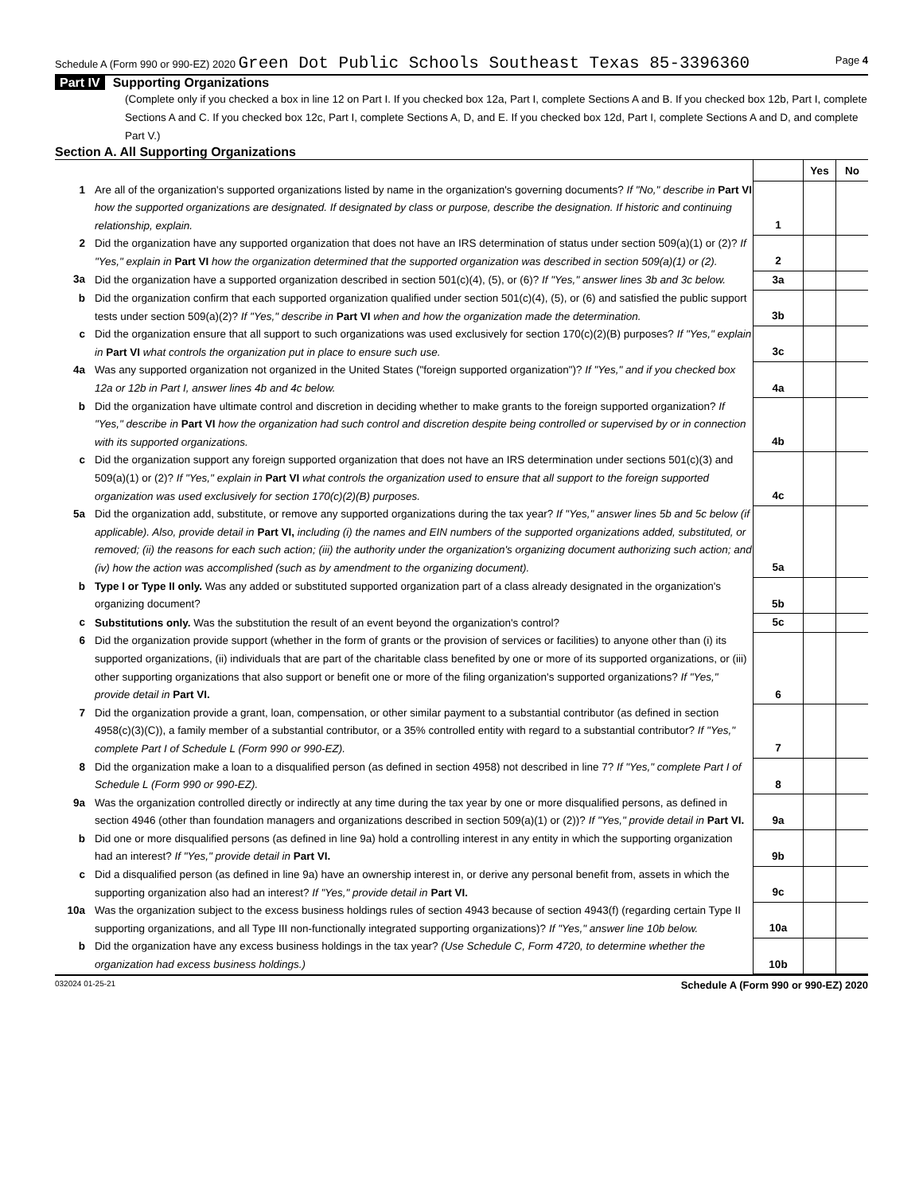Schedule A (Form 990 or 990-EZ) 2020 Green Dot Public Schools Southeast Texas 85-3396360 Page 4
Part IV Supporting Organizations
(Complete only if you checked a box in line 12 on Part I. If you checked box 12a, Part I, complete Sections A and B. If you checked box 12b, Part I, complete Sections A and C. If you checked box 12c, Part I, complete Sections A, D, and E. If you checked box 12d, Part I, complete Sections A and D, and complete Part V.)
Section A. All Supporting Organizations
| | | | Yes | No |
| 1 | Are all of the organization's supported organizations listed by name in the organization's governing documents? If "No," describe in Part VI how the supported organizations are designated. If designated by class or purpose, describe the designation. If historic and continuing relationship, explain. | 1 | | |
| 2 | Did the organization have any supported organization that does not have an IRS determination of status under section 509(a)(1) or (2)? If "Yes," explain in Part VI how the organization determined that the supported organization was described in section 509(a)(1) or (2). | 2 | | |
| 3a | Did the organization have a supported organization described in section 501(c)(4), (5), or (6)? If "Yes," answer lines 3b and 3c below. | 3a | | |
| b | Did the organization confirm that each supported organization qualified under section 501(c)(4), (5), or (6) and satisfied the public support tests under section 509(a)(2)? If "Yes," describe in Part VI when and how the organization made the determination. | 3b | | |
| c | Did the organization ensure that all support to such organizations was used exclusively for section 170(c)(2)(B) purposes? If "Yes," explain in Part VI what controls the organization put in place to ensure such use. | 3c | | |
| 4a | Was any supported organization not organized in the United States ("foreign supported organization")? If "Yes," and if you checked box 12a or 12b in Part I, answer lines 4b and 4c below. | 4a | | |
| b | Did the organization have ultimate control and discretion in deciding whether to make grants to the foreign supported organization? If "Yes," describe in Part VI how the organization had such control and discretion despite being controlled or supervised by or in connection with its supported organizations. | 4b | | |
| c | Did the organization support any foreign supported organization that does not have an IRS determination under sections 501(c)(3) and 509(a)(1) or (2)? If "Yes," explain in Part VI what controls the organization used to ensure that all support to the foreign supported organization was used exclusively for section 170(c)(2)(B) purposes. | 4c | | |
| 5a | Did the organization add, substitute, or remove any supported organizations during the tax year? If "Yes," answer lines 5b and 5c below (if applicable). Also, provide detail in Part VI, including (i) the names and EIN numbers of the supported organizations added, substituted, or removed; (ii) the reasons for each such action; (iii) the authority under the organization's organizing document authorizing such action; and (iv) how the action was accomplished (such as by amendment to the organizing document). | 5a | | |
| b | Type I or Type II only. Was any added or substituted supported organization part of a class already designated in the organization's organizing document? | 5b | | |
| c | Substitutions only. Was the substitution the result of an event beyond the organization's control? | 5c | | |
| 6 | Did the organization provide support (whether in the form of grants or the provision of services or facilities) to anyone other than (i) its supported organizations, (ii) individuals that are part of the charitable class benefited by one or more of its supported organizations, or (iii) other supporting organizations that also support or benefit one or more of the filing organization's supported organizations? If "Yes," provide detail in Part VI. | 6 | | |
| 7 | Did the organization provide a grant, loan, compensation, or other similar payment to a substantial contributor (as defined in section 4958(c)(3)(C)), a family member of a substantial contributor, or a 35% controlled entity with regard to a substantial contributor? If "Yes," complete Part I of Schedule L (Form 990 or 990-EZ). | 7 | | |
| 8 | Did the organization make a loan to a disqualified person (as defined in section 4958) not described in line 7? If "Yes," complete Part I of Schedule L (Form 990 or 990-EZ). | 8 | | |
| 9a | Was the organization controlled directly or indirectly at any time during the tax year by one or more disqualified persons, as defined in section 4946 (other than foundation managers and organizations described in section 509(a)(1) or (2))? If "Yes," provide detail in Part VI. | 9a | | |
| b | Did one or more disqualified persons (as defined in line 9a) hold a controlling interest in any entity in which the supporting organization had an interest? If "Yes," provide detail in Part VI. | 9b | | |
| c | Did a disqualified person (as defined in line 9a) have an ownership interest in, or derive any personal benefit from, assets in which the supporting organization also had an interest? If "Yes," provide detail in Part VI. | 9c | | |
| 10a | Was the organization subject to the excess business holdings rules of section 4943 because of section 4943(f) (regarding certain Type II supporting organizations, and all Type III non-functionally integrated supporting organizations)? If "Yes," answer line 10b below. | 10a | | |
| b | Did the organization have any excess business holdings in the tax year? (Use Schedule C, Form 4720, to determine whether the organization had excess business holdings.) | 10b | | |
032024 01-25-21 Schedule A (Form 990 or 990-EZ) 2020